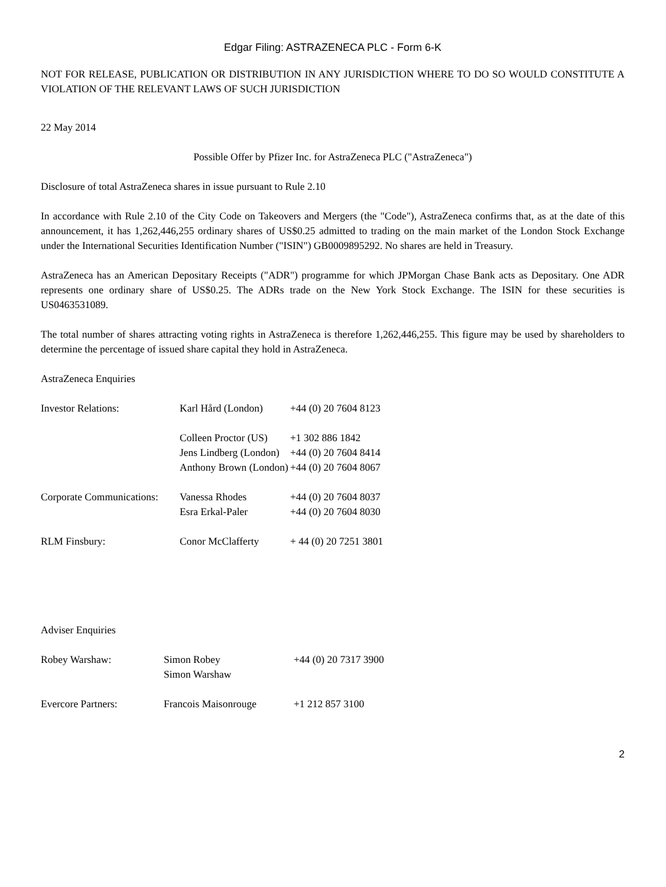Edgar Filing: ASTRAZENECA PLC - Form 6-K
NOT FOR RELEASE, PUBLICATION OR DISTRIBUTION IN ANY JURISDICTION WHERE TO DO SO WOULD CONSTITUTE A VIOLATION OF THE RELEVANT LAWS OF SUCH JURISDICTION
22 May 2014
Possible Offer by Pfizer Inc. for AstraZeneca PLC ("AstraZeneca")
Disclosure of total AstraZeneca shares in issue pursuant to Rule 2.10
In accordance with Rule 2.10 of the City Code on Takeovers and Mergers (the "Code"), AstraZeneca confirms that, as at the date of this announcement, it has 1,262,446,255 ordinary shares of US$0.25 admitted to trading on the main market of the London Stock Exchange under the International Securities Identification Number ("ISIN") GB0009895292. No shares are held in Treasury.
AstraZeneca has an American Depositary Receipts ("ADR") programme for which JPMorgan Chase Bank acts as Depositary. One ADR represents one ordinary share of US$0.25. The ADRs trade on the New York Stock Exchange. The ISIN for these securities is US0463531089.
The total number of shares attracting voting rights in AstraZeneca is therefore 1,262,446,255. This figure may be used by shareholders to determine the percentage of issued share capital they hold in AstraZeneca.
AstraZeneca Enquiries
| Investor Relations: | Karl Hård (London) | +44 (0) 20 7604 8123 |
| | Colleen Proctor (US) | +1 302 886 1842 |
| | Jens Lindberg (London) | +44 (0) 20 7604 8414 |
| | Anthony Brown (London) | +44 (0) 20 7604 8067 |
| Corporate Communications: | Vanessa Rhodes | +44 (0) 20 7604 8037 |
| | Esra Erkal-Paler | +44 (0) 20 7604 8030 |
| RLM Finsbury: | Conor McClafferty | + 44 (0) 20 7251 3801 |
Adviser Enquiries
| Robey Warshaw: | Simon Robey Simon Warshaw | +44 (0) 20 7317 3900 |
| Evercore Partners: | Francois Maisonrouge | +1 212 857 3100 |
2